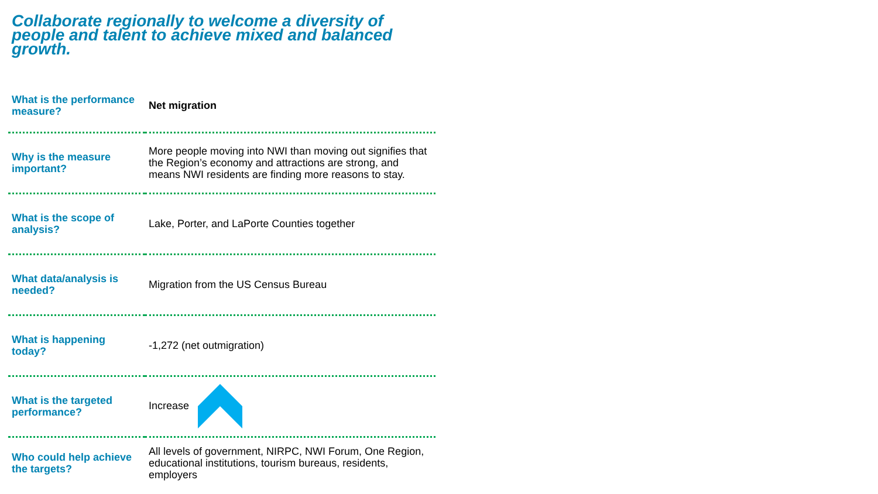Collaborate regionally to welcome a diversity of people and talent to achieve mixed and balanced growth.
| What is the performance measure? | Net migration |
| Why is the measure important? | More people moving into NWI than moving out signifies that the Region’s economy and attractions are strong, and means NWI residents are finding more reasons to stay. |
| What is the scope of analysis? | Lake, Porter, and LaPorte Counties together |
| What data/analysis is needed? | Migration from the US Census Bureau |
| What is happening today? | -1,272 (net outmigration) |
| What is the targeted performance? | Increase |
| Who could help achieve the targets? | All levels of government, NIRPC, NWI Forum, One Region, educational institutions, tourism bureaus, residents, employers |